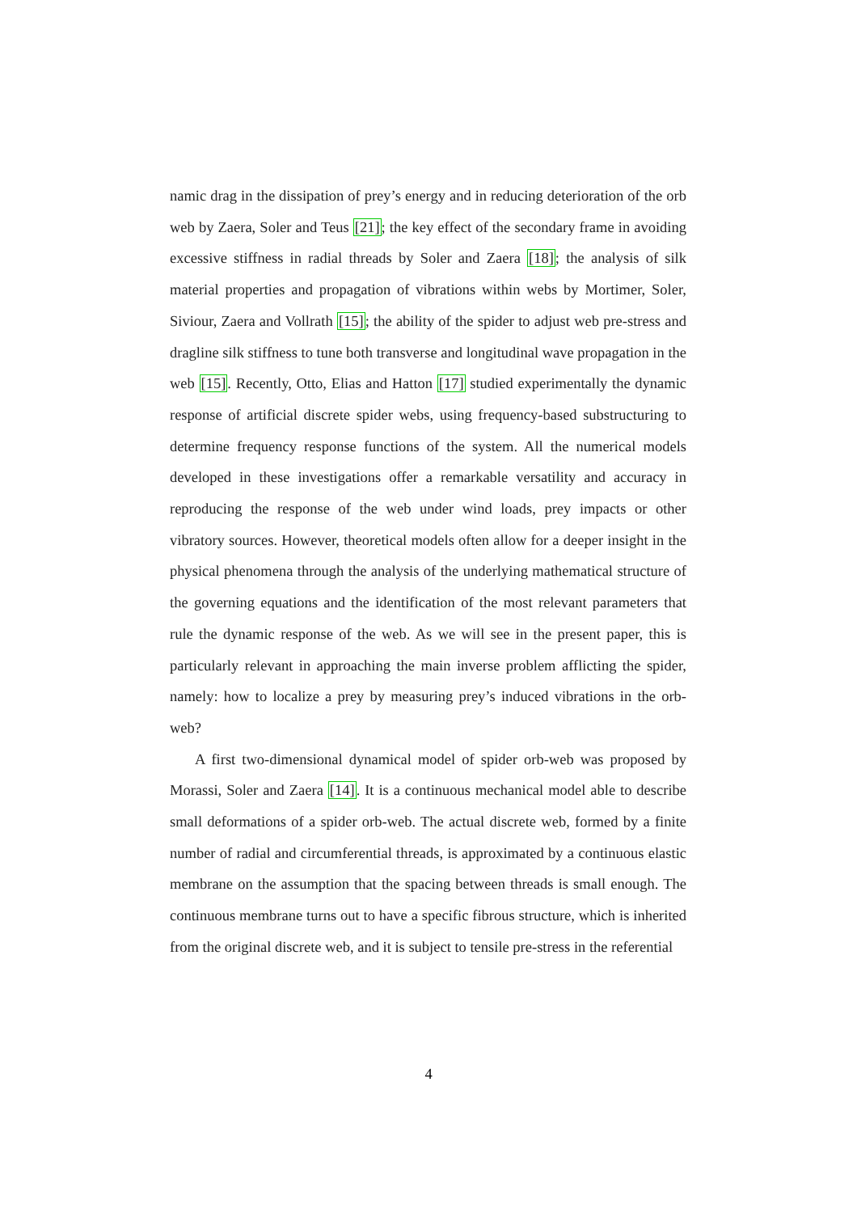namic drag in the dissipation of prey’s energy and in reducing deterioration of the orb web by Zaera, Soler and Teus [21]; the key effect of the secondary frame in avoiding excessive stiffness in radial threads by Soler and Zaera [18]; the analysis of silk material properties and propagation of vibrations within webs by Mortimer, Soler, Siviour, Zaera and Vollrath [15]; the ability of the spider to adjust web pre-stress and dragline silk stiffness to tune both transverse and longitudinal wave propagation in the web [15]. Recently, Otto, Elias and Hatton [17] studied experimentally the dynamic response of artificial discrete spider webs, using frequency-based substructuring to determine frequency response functions of the system. All the numerical models developed in these investigations offer a remarkable versatility and accuracy in reproducing the response of the web under wind loads, prey impacts or other vibratory sources. However, theoretical models often allow for a deeper insight in the physical phenomena through the analysis of the underlying mathematical structure of the governing equations and the identification of the most relevant parameters that rule the dynamic response of the web. As we will see in the present paper, this is particularly relevant in approaching the main inverse problem afflicting the spider, namely: how to localize a prey by measuring prey’s induced vibrations in the orb-web?
A first two-dimensional dynamical model of spider orb-web was proposed by Morassi, Soler and Zaera [14]. It is a continuous mechanical model able to describe small deformations of a spider orb-web. The actual discrete web, formed by a finite number of radial and circumferential threads, is approximated by a continuous elastic membrane on the assumption that the spacing between threads is small enough. The continuous membrane turns out to have a specific fibrous structure, which is inherited from the original discrete web, and it is subject to tensile pre-stress in the referential
4